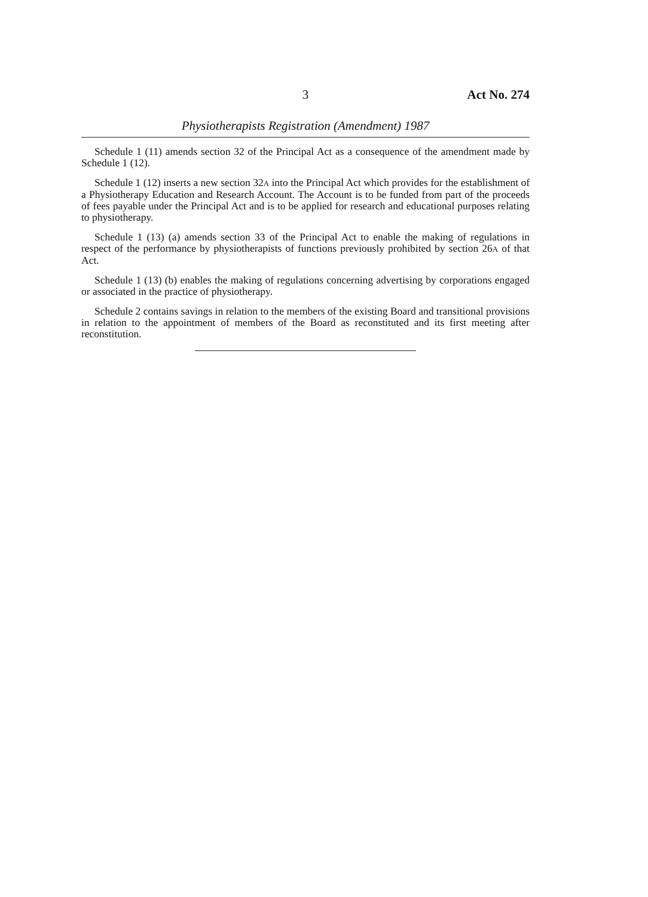3 Act No. 274
Physiotherapists Registration (Amendment) 1987
Schedule 1 (11) amends section 32 of the Principal Act as a consequence of the amendment made by Schedule 1 (12).
Schedule 1 (12) inserts a new section 32A into the Principal Act which provides for the establishment of a Physiotherapy Education and Research Account. The Account is to be funded from part of the proceeds of fees payable under the Principal Act and is to be applied for research and educational purposes relating to physiotherapy.
Schedule 1 (13) (a) amends section 33 of the Principal Act to enable the making of regulations in respect of the performance by physiotherapists of functions previously prohibited by section 26A of that Act.
Schedule 1 (13) (b) enables the making of regulations concerning advertising by corporations engaged or associated in the practice of physiotherapy.
Schedule 2 contains savings in relation to the members of the existing Board and transitional provisions in relation to the appointment of members of the Board as reconstituted and its first meeting after reconstitution.